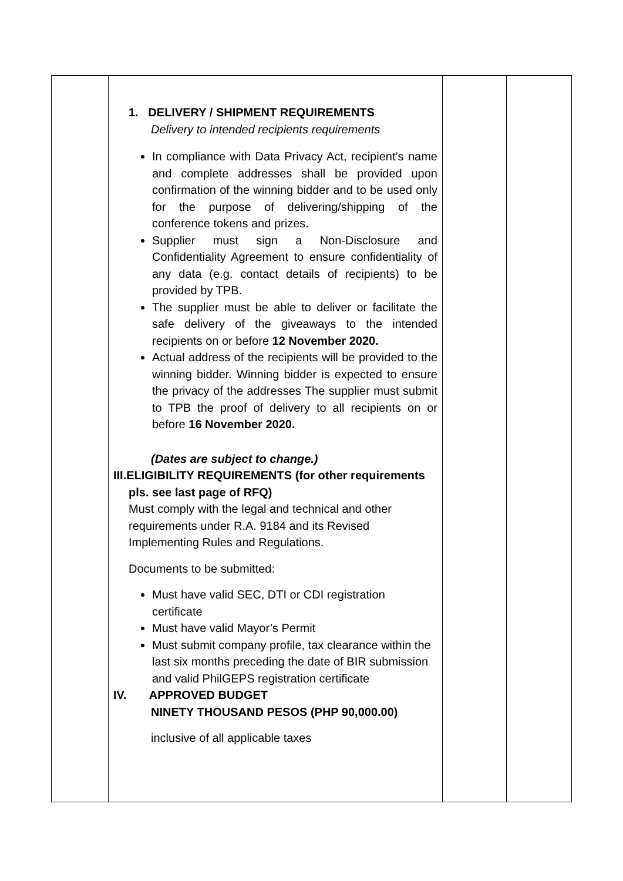| | 1. DELIVERY / SHIPMENT REQUIREMENTS Delivery to intended recipients requirements In compliance with Data Privacy Act, recipient’s name and complete addresses shall be provided upon confirmation of the winning bidder and to be used only for the purpose of delivering/shipping of the conference tokens and prizes. Supplier must sign a Non-Disclosure and Confidentiality Agreement to ensure confidentiality of any data (e.g. contact details of recipients) to be provided by TPB. The supplier must be able to deliver or facilitate the safe delivery of the giveaways to the intended recipients on or before 12 November 2020. Actual address of the recipients will be provided to the winning bidder. Winning bidder is expected to ensure the privacy of the addresses The supplier must submit to TPB the proof of delivery to all recipients on or before 16 November 2020. (Dates are subject to change.) III.ELIGIBILITY REQUIREMENTS (for other requirements pls. see last page of RFQ) Must comply with the legal and technical and other requirements under R.A. 9184 and its Revised Implementing Rules and Regulations. Documents to be submitted: Must have valid SEC, DTI or CDI registration certificate Must have valid Mayor’s Permit Must submit company profile, tax clearance within the last six months preceding the date of BIR submission and valid PhilGEPS registration certificate IV. APPROVED BUDGET NINETY THOUSAND PESOS (PHP 90,000.00) inclusive of all applicable taxes | | |